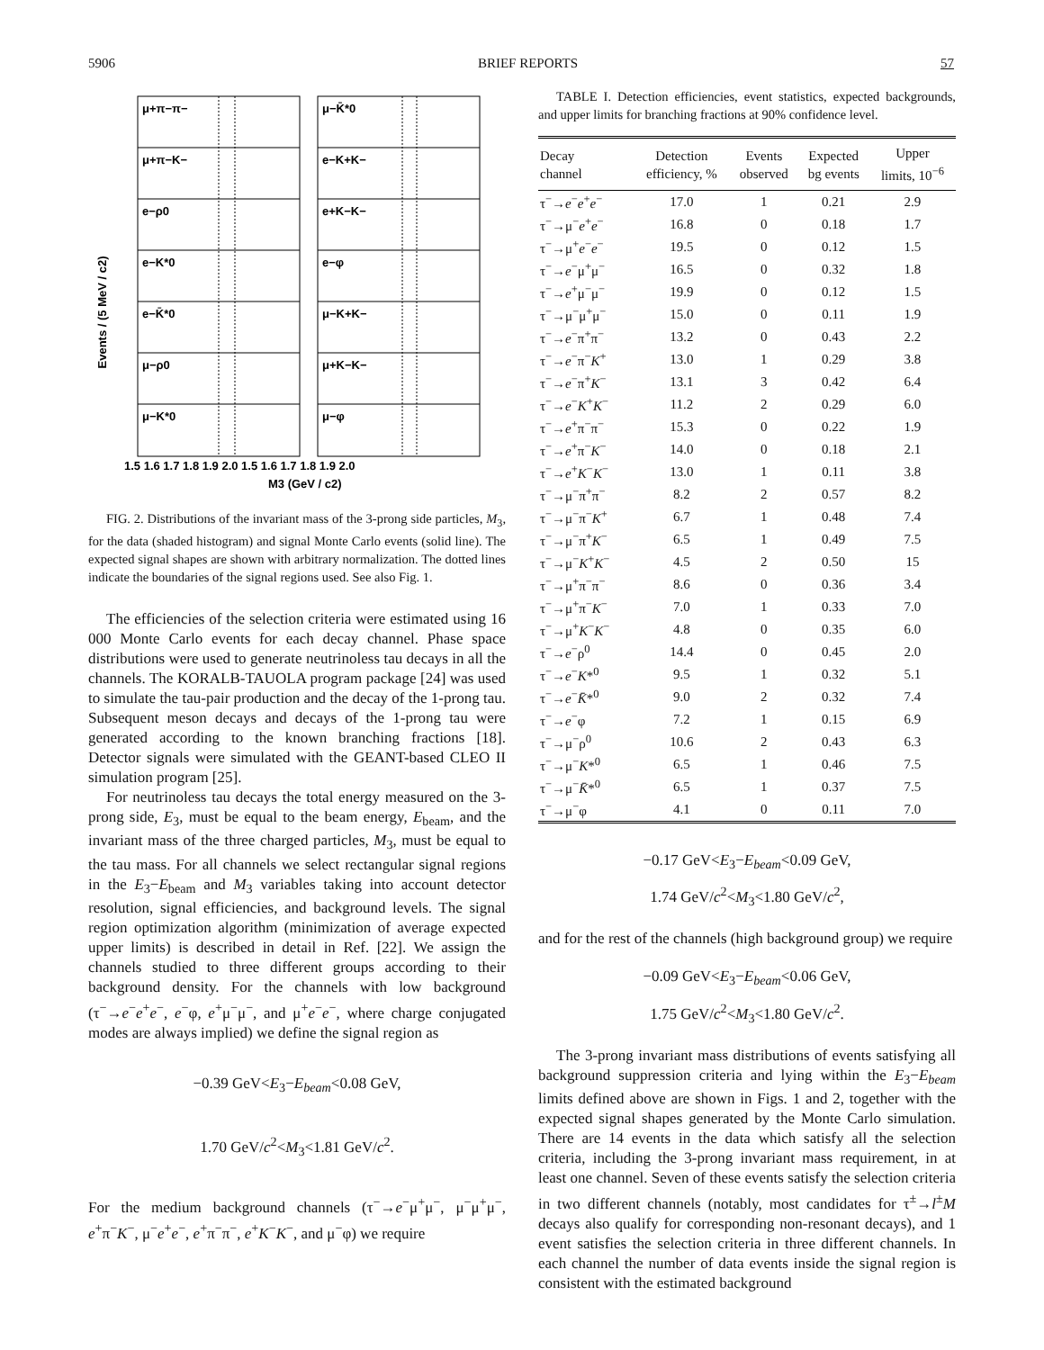5906 BRIEF REPORTS 57
Events / (5 MeV / c2)
μ+π−π−
μ−K̄*0
μ+π−K−
e−K+K−
e−ρ0
e+K−K−
e−K*0
e−φ
e−K̄*0
μ−K+K−
μ−ρ0
μ+K−K−
μ−K*0
μ−φ
1.5 1.6 1.7 1.8 1.9 2.0 1.5 1.6 1.7 1.8 1.9 2.0
M3 (GeV / c2)
FIG. 2. Distributions of the invariant mass of the 3-prong side particles, M<sub>3</sub>, for the data (shaded histogram) and signal Monte Carlo events (solid line). The expected signal shapes are shown with arbitrary normalization. The dotted lines indicate the boundaries of the signal regions used. See also Fig. 1.
The efficiencies of the selection criteria were estimated using 16 000 Monte Carlo events for each decay channel. Phase space distributions were used to generate neutrinoless tau decays in all the channels. The KORALB-TAUOLA program package [24] was used to simulate the tau-pair production and the decay of the 1-prong tau. Subsequent meson decays and decays of the 1-prong tau were generated according to the known branching fractions [18]. Detector signals were simulated with the GEANT-based CLEO II simulation program [25].
For neutrinoless tau decays the total energy measured on the 3-prong side, E<sub>3</sub>, must be equal to the beam energy, E<sub>beam</sub>, and the invariant mass of the three charged particles, M<sub>3</sub>, must be equal to the tau mass. For all channels we select rectangular signal regions in the E<sub>3</sub>−E<sub>beam</sub> and M<sub>3</sub> variables taking into account detector resolution, signal efficiencies, and background levels. The signal region optimization algorithm (minimization of average expected upper limits) is described in detail in Ref. [22]. We assign the channels studied to three different groups according to their background density. For the channels with low background (τ<sup>−</sup>→e<sup>−</sup>e<sup>+</sup>e<sup>−</sup>, e<sup>−</sup>φ, e<sup>+</sup>μ<sup>−</sup>μ<sup>−</sup>, and μ<sup>+</sup>e<sup>−</sup>e<sup>−</sup>, where charge conjugated modes are always implied) we define the signal region as
−0.39 GeV<E<sub>3</sub>−E<sub>beam</sub><0.08 GeV,
1.70 GeV/c<sup>2</sup><M<sub>3</sub><1.81 GeV/c<sup>2</sup>.
For the medium background channels (τ<sup>−</sup>→e<sup>−</sup>μ<sup>+</sup>μ<sup>−</sup>, μ<sup>−</sup>μ<sup>+</sup>μ<sup>−</sup>, e<sup>+</sup>π<sup>−</sup>K<sup>−</sup>, μ<sup>−</sup>e<sup>+</sup>e<sup>−</sup>, e<sup>+</sup>π<sup>−</sup>π<sup>−</sup>, e<sup>+</sup>K<sup>−</sup>K<sup>−</sup>, and μ<sup>−</sup>φ) we require
TABLE I. Detection efficiencies, event statistics, expected backgrounds, and upper limits for branching fractions at 90% confidence level.
| Decay channel | Detection efficiency, % | Events observed | Expected bg events | Upper limits, 10<sup>−6</sup> |
| --- | --- | --- | --- | --- |
| τ<sup>−</sup>→ e<sup>−</sup> e<sup>+</sup> e<sup>−</sup> | 17.0 | 1 | 0.21 | 2.9 |
| τ<sup>−</sup>→μ<sup>−</sup> e<sup>+</sup> e<sup>−</sup> | 16.8 | 0 | 0.18 | 1.7 |
| τ<sup>−</sup>→μ<sup>+</sup> e<sup>−</sup> e<sup>−</sup> | 19.5 | 0 | 0.12 | 1.5 |
| τ<sup>−</sup>→ e<sup>−</sup>μ<sup>+</sup>μ<sup>−</sup> | 16.5 | 0 | 0.32 | 1.8 |
| τ<sup>−</sup>→ e<sup>+</sup>μ<sup>−</sup>μ<sup>−</sup> | 19.9 | 0 | 0.12 | 1.5 |
| τ<sup>−</sup>→μ<sup>−</sup>μ<sup>+</sup>μ<sup>−</sup> | 15.0 | 0 | 0.11 | 1.9 |
| τ<sup>−</sup>→ e<sup>−</sup>π<sup>+</sup>π<sup>−</sup> | 13.2 | 0 | 0.43 | 2.2 |
| τ<sup>−</sup>→ e<sup>−</sup>π<sup>−</sup> K<sup>+</sup> | 13.0 | 1 | 0.29 | 3.8 |
| τ<sup>−</sup>→ e<sup>−</sup>π<sup>+</sup> K<sup>−</sup> | 13.1 | 3 | 0.42 | 6.4 |
| τ<sup>−</sup>→ e<sup>−</sup> K<sup>+</sup> K<sup>−</sup> | 11.2 | 2 | 0.29 | 6.0 |
| τ<sup>−</sup>→ e<sup>+</sup>π<sup>−</sup>π<sup>−</sup> | 15.3 | 0 | 0.22 | 1.9 |
| τ<sup>−</sup>→ e<sup>+</sup>π<sup>−</sup> K<sup>−</sup> | 14.0 | 0 | 0.18 | 2.1 |
| τ<sup>−</sup>→ e<sup>+</sup> K<sup>−</sup> K<sup>−</sup> | 13.0 | 1 | 0.11 | 3.8 |
| τ<sup>−</sup>→μ<sup>−</sup>π<sup>+</sup>π<sup>−</sup> | 8.2 | 2 | 0.57 | 8.2 |
| τ<sup>−</sup>→μ<sup>−</sup>π<sup>−</sup> K<sup>+</sup> | 6.7 | 1 | 0.48 | 7.4 |
| τ<sup>−</sup>→μ<sup>−</sup>π<sup>+</sup> K<sup>−</sup> | 6.5 | 1 | 0.49 | 7.5 |
| τ<sup>−</sup>→μ<sup>−</sup> K<sup>+</sup> K<sup>−</sup> | 4.5 | 2 | 0.50 | 15 |
| τ<sup>−</sup>→μ<sup>+</sup>π<sup>−</sup>π<sup>−</sup> | 8.6 | 0 | 0.36 | 3.4 |
| τ<sup>−</sup>→μ<sup>+</sup>π<sup>−</sup> K<sup>−</sup> | 7.0 | 1 | 0.33 | 7.0 |
| τ<sup>−</sup>→μ<sup>+</sup> K<sup>−</sup> K<sup>−</sup> | 4.8 | 0 | 0.35 | 6.0 |
| τ<sup>−</sup>→ e<sup>−</sup>ρ<sup>0</sup> | 14.4 | 0 | 0.45 | 2.0 |
| τ<sup>−</sup>→ e<sup>−</sup> K *<sup>0</sup> | 9.5 | 1 | 0.32 | 5.1 |
| τ<sup>−</sup>→ e<sup>−</sup> K̄ *<sup>0</sup> | 9.0 | 2 | 0.32 | 7.4 |
| τ<sup>−</sup>→ e<sup>−</sup>φ | 7.2 | 1 | 0.15 | 6.9 |
| τ<sup>−</sup>→μ<sup>−</sup>ρ<sup>0</sup> | 10.6 | 2 | 0.43 | 6.3 |
| τ<sup>−</sup>→μ<sup>−</sup> K *<sup>0</sup> | 6.5 | 1 | 0.46 | 7.5 |
| τ<sup>−</sup>→μ<sup>−</sup> K̄ *<sup>0</sup> | 6.5 | 1 | 0.37 | 7.5 |
| τ<sup>−</sup>→μ<sup>−</sup>φ | 4.1 | 0 | 0.11 | 7.0 |
−0.17 GeV<E<sub>3</sub>−E<sub>beam</sub><0.09 GeV,
1.74 GeV/c<sup>2</sup><M<sub>3</sub><1.80 GeV/c<sup>2</sup>,
and for the rest of the channels (high background group) we require
−0.09 GeV<E<sub>3</sub>−E<sub>beam</sub><0.06 GeV,
1.75 GeV/c<sup>2</sup><M<sub>3</sub><1.80 GeV/c<sup>2</sup>.
The 3-prong invariant mass distributions of events satisfying all background suppression criteria and lying within the E<sub>3</sub>−E<sub>beam</sub> limits defined above are shown in Figs. 1 and 2, together with the expected signal shapes generated by the Monte Carlo simulation. There are 14 events in the data which satisfy all the selection criteria, including the 3-prong invariant mass requirement, in at least one channel. Seven of these events satisfy the selection criteria in two different channels (notably, most candidates for τ<sup>±</sup>→l<sup>±</sup>M decays also qualify for corresponding non-resonant decays), and 1 event satisfies the selection criteria in three different channels. In each channel the number of data events inside the signal region is consistent with the estimated background